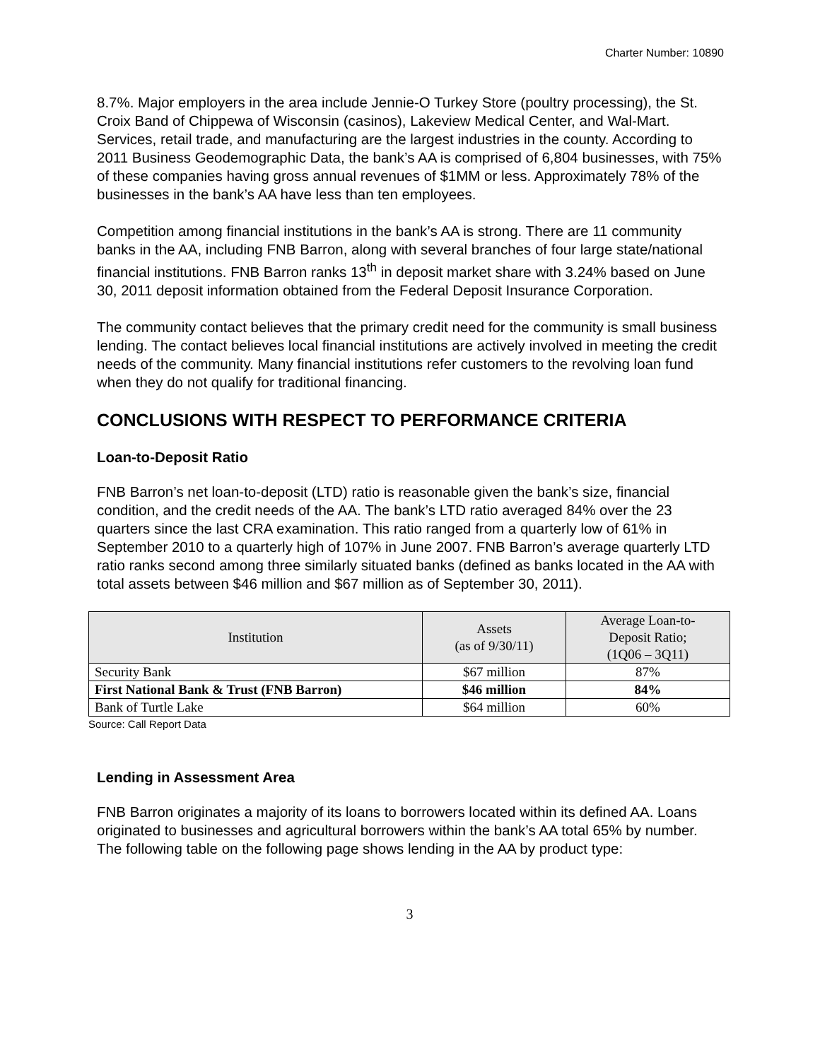Charter Number: 10890
8.7%. Major employers in the area include Jennie-O Turkey Store (poultry processing), the St. Croix Band of Chippewa of Wisconsin (casinos), Lakeview Medical Center, and Wal-Mart. Services, retail trade, and manufacturing are the largest industries in the county. According to 2011 Business Geodemographic Data, the bank’s AA is comprised of 6,804 businesses, with 75% of these companies having gross annual revenues of $1MM or less. Approximately 78% of the businesses in the bank’s AA have less than ten employees.
Competition among financial institutions in the bank’s AA is strong. There are 11 community banks in the AA, including FNB Barron, along with several branches of four large state/national financial institutions. FNB Barron ranks 13<sup>th</sup> in deposit market share with 3.24% based on June 30, 2011 deposit information obtained from the Federal Deposit Insurance Corporation.
The community contact believes that the primary credit need for the community is small business lending. The contact believes local financial institutions are actively involved in meeting the credit needs of the community. Many financial institutions refer customers to the revolving loan fund when they do not qualify for traditional financing.
CONCLUSIONS WITH RESPECT TO PERFORMANCE CRITERIA
Loan-to-Deposit Ratio
FNB Barron’s net loan-to-deposit (LTD) ratio is reasonable given the bank’s size, financial condition, and the credit needs of the AA. The bank’s LTD ratio averaged 84% over the 23 quarters since the last CRA examination. This ratio ranged from a quarterly low of 61% in September 2010 to a quarterly high of 107% in June 2007. FNB Barron’s average quarterly LTD ratio ranks second among three similarly situated banks (defined as banks located in the AA with total assets between $46 million and $67 million as of September 30, 2011).
| Institution | Assets (as of 9/30/11) | Average Loan-to- Deposit Ratio; (1Q06 – 3Q11) |
| --- | --- | --- |
| Security Bank | $67 million | 87% |
| First National Bank & Trust (FNB Barron) | $46 million | 84% |
| Bank of Turtle Lake | $64 million | 60% |
Source: Call Report Data
Lending in Assessment Area
FNB Barron originates a majority of its loans to borrowers located within its defined AA. Loans originated to businesses and agricultural borrowers within the bank’s AA total 65% by number. The following table on the following page shows lending in the AA by product type:
3